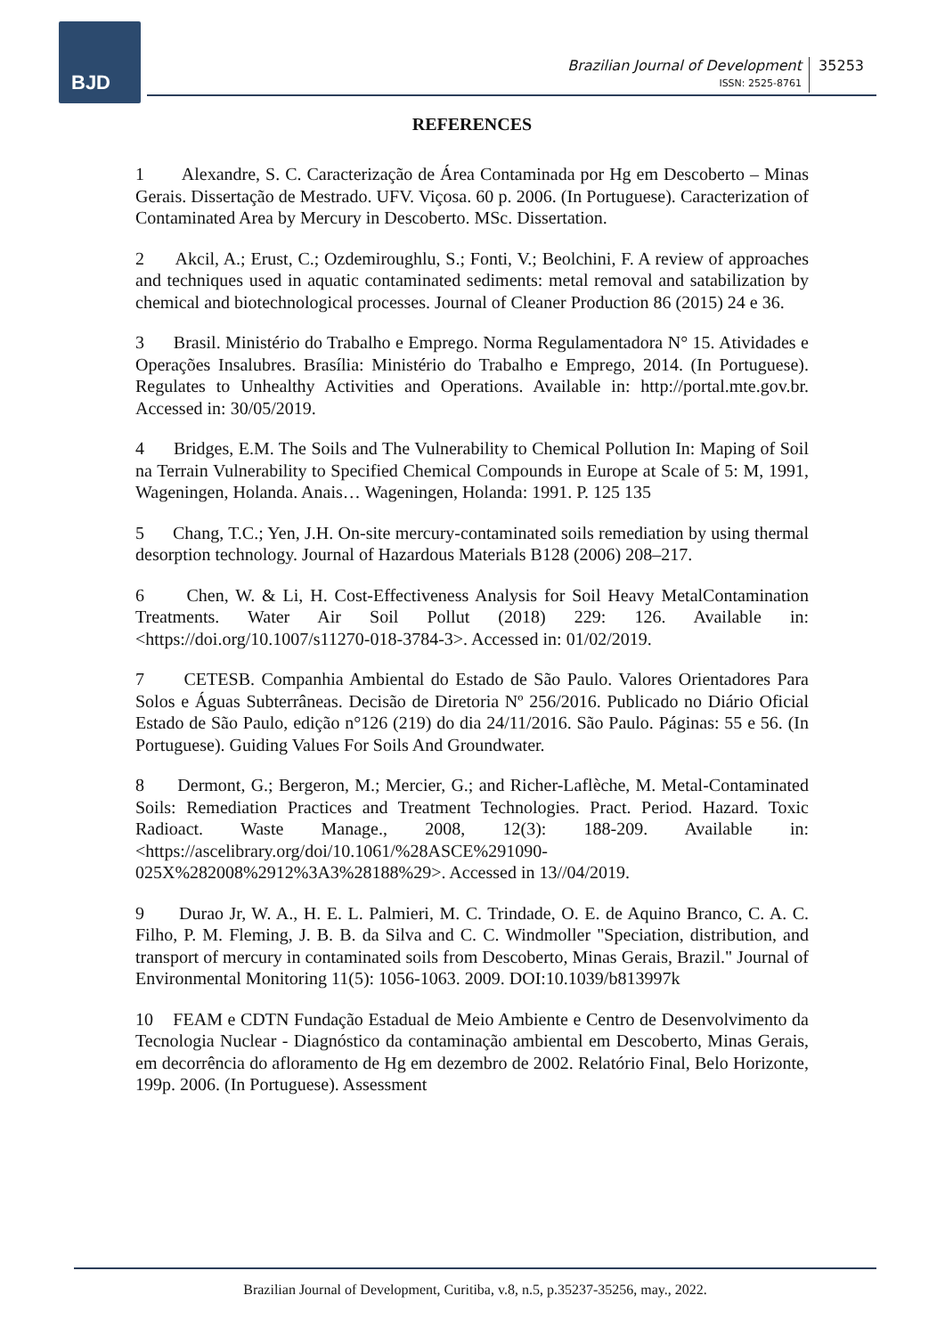BJD
Brazilian Journal of Development
ISSN: 2525-8761
35253
REFERENCES
1 Alexandre, S. C. Caracterização de Área Contaminada por Hg em Descoberto – Minas Gerais. Dissertação de Mestrado. UFV. Viçosa. 60 p. 2006. (In Portuguese). Caracterization of Contaminated Area by Mercury in Descoberto. MSc. Dissertation.
2 Akcil, A.; Erust, C.; Ozdemiroughlu, S.; Fonti, V.; Beolchini, F. A review of approaches and techniques used in aquatic contaminated sediments: metal removal and satabilization by chemical and biotechnological processes. Journal of Cleaner Production 86 (2015) 24 e 36.
3 Brasil. Ministério do Trabalho e Emprego. Norma Regulamentadora N° 15. Atividades e Operações Insalubres. Brasília: Ministério do Trabalho e Emprego, 2014. (In Portuguese). Regulates to Unhealthy Activities and Operations. Available in: http://portal.mte.gov.br. Accessed in: 30/05/2019.
4 Bridges, E.M. The Soils and The Vulnerability to Chemical Pollution In: Maping of Soil na Terrain Vulnerability to Specified Chemical Compounds in Europe at Scale of 5: M, 1991, Wageningen, Holanda. Anais… Wageningen, Holanda: 1991. P. 125 135
5 Chang, T.C.; Yen, J.H. On-site mercury-contaminated soils remediation by using thermal desorption technology. Journal of Hazardous Materials B128 (2006) 208–217.
6 Chen, W. & Li, H. Cost-Effectiveness Analysis for Soil Heavy MetalContamination Treatments. Water Air Soil Pollut (2018) 229: 126. Available in: <https://doi.org/10.1007/s11270-018-3784-3>. Accessed in: 01/02/2019.
7 CETESB. Companhia Ambiental do Estado de São Paulo. Valores Orientadores Para Solos e Águas Subterrâneas. Decisão de Diretoria Nº 256/2016. Publicado no Diário Oficial Estado de São Paulo, edição n°126 (219) do dia 24/11/2016. São Paulo. Páginas: 55 e 56. (In Portuguese). Guiding Values For Soils And Groundwater.
8 Dermont, G.; Bergeron, M.; Mercier, G.; and Richer-Laflèche, M. Metal-Contaminated Soils: Remediation Practices and Treatment Technologies. Pract. Period. Hazard. Toxic Radioact. Waste Manage., 2008, 12(3): 188-209. Available in: <https://ascelibrary.org/doi/10.1061/%28ASCE%291090-025X%282008%2912%3A3%28188%29>. Accessed in 13//04/2019.
9 Durao Jr, W. A., H. E. L. Palmieri, M. C. Trindade, O. E. de Aquino Branco, C. A. C. Filho, P. M. Fleming, J. B. B. da Silva and C. C. Windmoller "Speciation, distribution, and transport of mercury in contaminated soils from Descoberto, Minas Gerais, Brazil." Journal of Environmental Monitoring 11(5): 1056-1063. 2009. DOI:10.1039/b813997k
10 FEAM e CDTN Fundação Estadual de Meio Ambiente e Centro de Desenvolvimento da Tecnologia Nuclear - Diagnóstico da contaminação ambiental em Descoberto, Minas Gerais, em decorrência do afloramento de Hg em dezembro de 2002. Relatório Final, Belo Horizonte, 199p. 2006. (In Portuguese). Assessment
Brazilian Journal of Development, Curitiba, v.8, n.5, p.35237-35256, may., 2022.